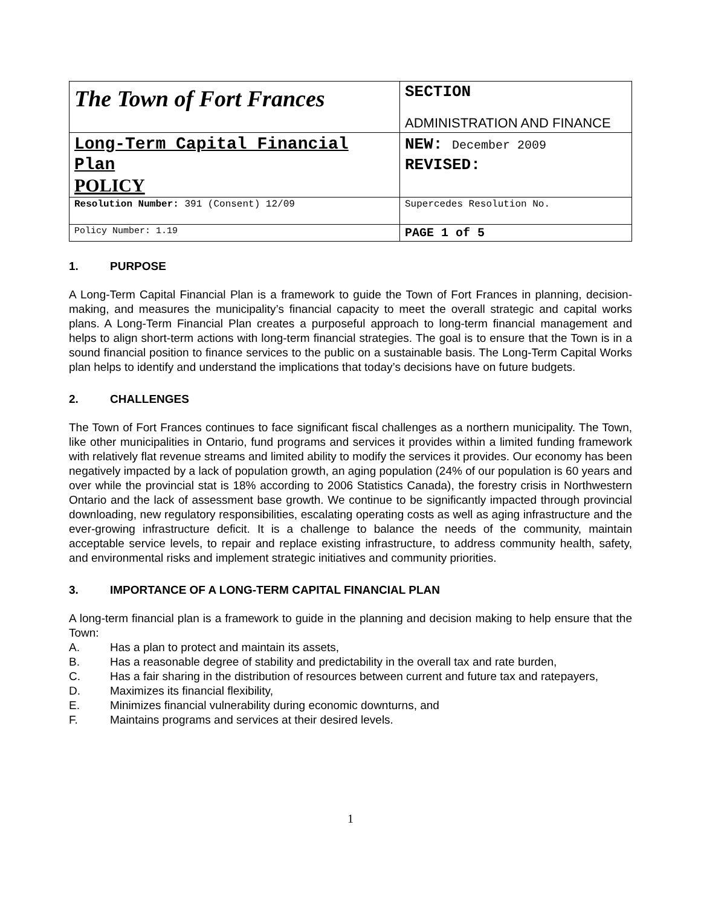| The Town of Fort Frances | SECTION ADMINISTRATION AND FINANCE |
| Long-Term Capital Financial Plan POLICY | NEW: December 2009 REVISED: |
| Resolution Number: 391 (Consent) 12/09 | Supercedes Resolution No. |
| Policy Number: 1.19 | PAGE 1 of 5 |
1. PURPOSE
A Long-Term Capital Financial Plan is a framework to guide the Town of Fort Frances in planning, decision-making, and measures the municipality’s financial capacity to meet the overall strategic and capital works plans. A Long-Term Financial Plan creates a purposeful approach to long-term financial management and helps to align short-term actions with long-term financial strategies. The goal is to ensure that the Town is in a sound financial position to finance services to the public on a sustainable basis. The Long-Term Capital Works plan helps to identify and understand the implications that today’s decisions have on future budgets.
2. CHALLENGES
The Town of Fort Frances continues to face significant fiscal challenges as a northern municipality. The Town, like other municipalities in Ontario, fund programs and services it provides within a limited funding framework with relatively flat revenue streams and limited ability to modify the services it provides. Our economy has been negatively impacted by a lack of population growth, an aging population (24% of our population is 60 years and over while the provincial stat is 18% according to 2006 Statistics Canada), the forestry crisis in Northwestern Ontario and the lack of assessment base growth. We continue to be significantly impacted through provincial downloading, new regulatory responsibilities, escalating operating costs as well as aging infrastructure and the ever-growing infrastructure deficit. It is a challenge to balance the needs of the community, maintain acceptable service levels, to repair and replace existing infrastructure, to address community health, safety, and environmental risks and implement strategic initiatives and community priorities.
3. IMPORTANCE OF A LONG-TERM CAPITAL FINANCIAL PLAN
A long-term financial plan is a framework to guide in the planning and decision making to help ensure that the Town:
A. Has a plan to protect and maintain its assets,
B. Has a reasonable degree of stability and predictability in the overall tax and rate burden,
C. Has a fair sharing in the distribution of resources between current and future tax and ratepayers,
D. Maximizes its financial flexibility,
E. Minimizes financial vulnerability during economic downturns, and
F. Maintains programs and services at their desired levels.
1